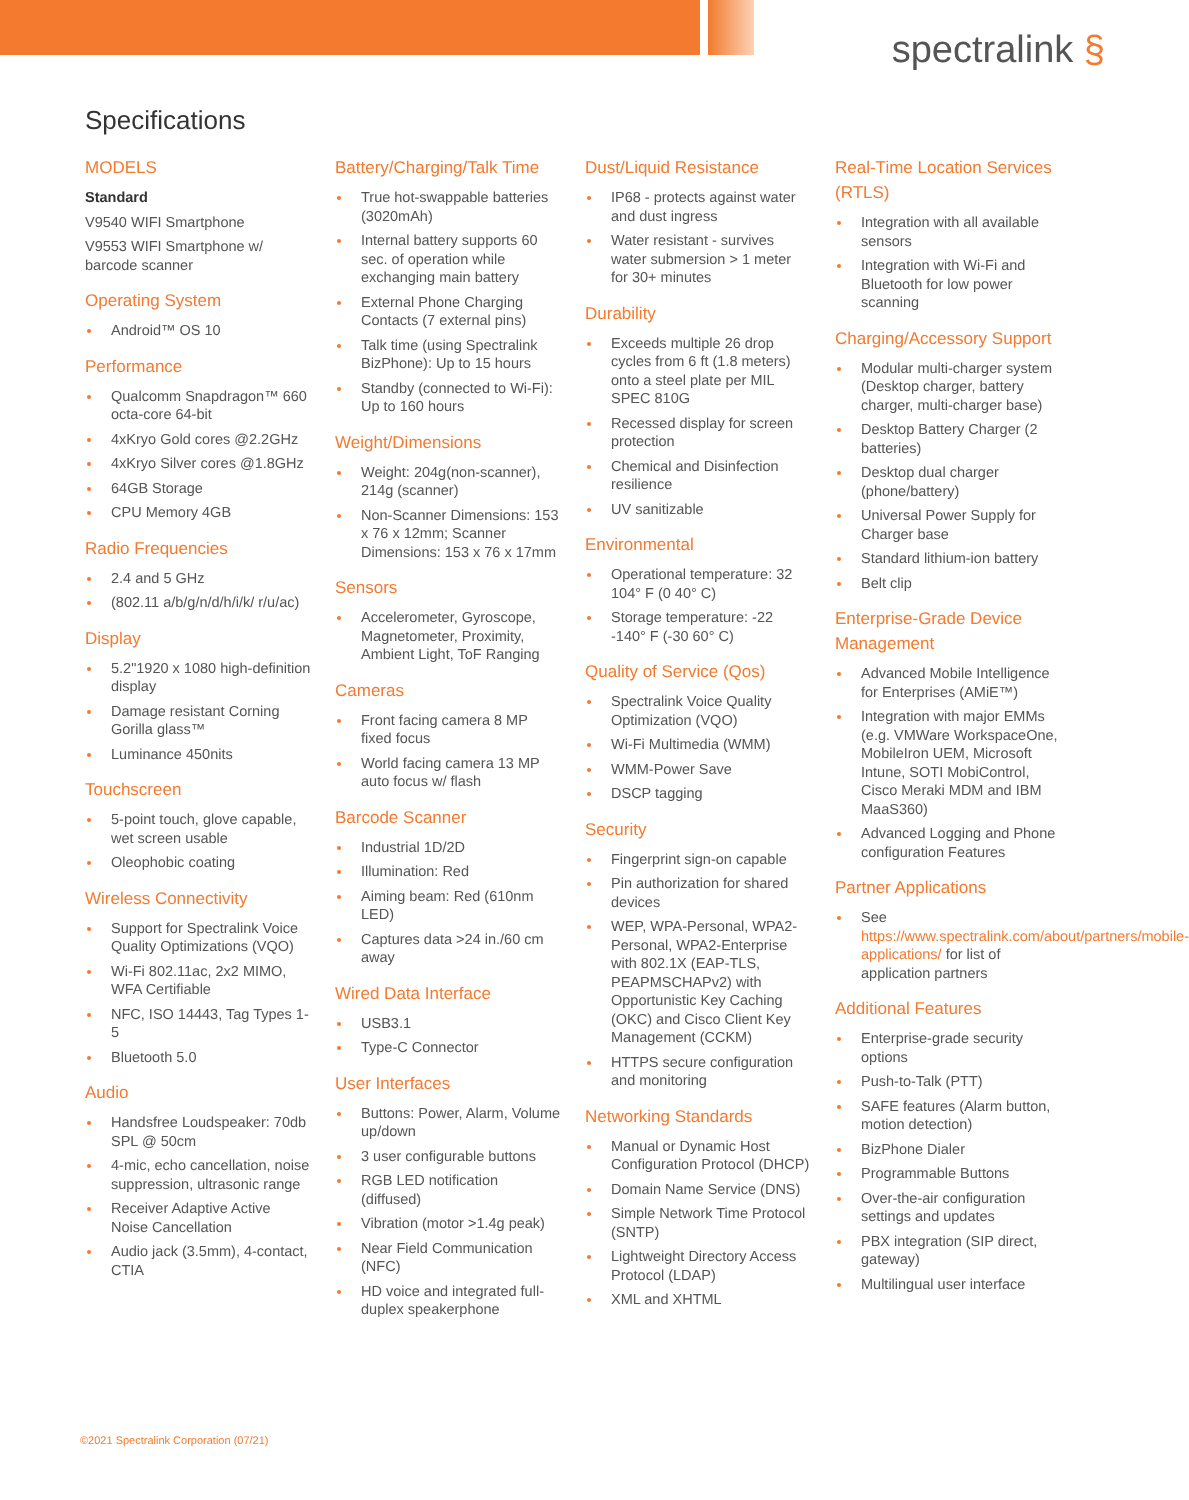spectralink §
Specifications
MODELS
Standard
V9540 WIFI Smartphone
V9553 WIFI Smartphone w/ barcode scanner
Operating System
Android™ OS 10
Performance
Qualcomm Snapdragon™ 660 octa-core 64-bit
4xKryo Gold cores @2.2GHz
4xKryo Silver cores @1.8GHz
64GB Storage
CPU Memory 4GB
Radio Frequencies
2.4 and 5 GHz
(802.11 a/b/g/n/d/h/i/k/ r/u/ac)
Display
5.2"1920 x 1080 high-definition display
Damage resistant Corning Gorilla glass™
Luminance 450nits
Touchscreen
5-point touch, glove capable, wet screen usable
Oleophobic coating
Wireless Connectivity
Support for Spectralink Voice Quality Optimizations (VQO)
Wi-Fi 802.11ac, 2x2 MIMO, WFA Certifiable
NFC, ISO 14443, Tag Types 1-5
Bluetooth 5.0
Audio
Handsfree Loudspeaker: 70db SPL @ 50cm
4-mic, echo cancellation, noise suppression, ultrasonic range
Receiver Adaptive Active Noise Cancellation
Audio jack (3.5mm), 4-contact, CTIA
Battery/Charging/Talk Time
True hot-swappable batteries (3020mAh)
Internal battery supports 60 sec. of operation while exchanging main battery
External Phone Charging Contacts (7 external pins)
Talk time (using Spectralink BizPhone): Up to 15 hours
Standby (connected to Wi-Fi): Up to 160 hours
Weight/Dimensions
Weight: 204g(non-scanner), 214g (scanner)
Non-Scanner Dimensions: 153 x 76 x 12mm; Scanner Dimensions: 153 x 76 x 17mm
Sensors
Accelerometer, Gyroscope, Magnetometer, Proximity, Ambient Light, ToF Ranging
Cameras
Front facing camera 8 MP fixed focus
World facing camera 13 MP auto focus w/ flash
Barcode Scanner
Industrial 1D/2D
Illumination: Red
Aiming beam: Red (610nm LED)
Captures data >24 in./60 cm away
Wired Data Interface
USB3.1
Type-C Connector
User Interfaces
Buttons: Power, Alarm, Volume up/down
3 user configurable buttons
RGB LED notification (diffused)
Vibration (motor >1.4g peak)
Near Field Communication (NFC)
HD voice and integrated full-duplex speakerphone
Dust/Liquid Resistance
IP68 - protects against water and dust ingress
Water resistant - survives water submersion > 1 meter for 30+ minutes
Durability
Exceeds multiple 26 drop cycles from 6 ft (1.8 meters) onto a steel plate per MIL SPEC 810G
Recessed display for screen protection
Chemical and Disinfection resilience
UV sanitizable
Environmental
Operational temperature: 32 104° F (0 40° C)
Storage temperature: -22 -140° F (-30 60° C)
Quality of Service (Qos)
Spectralink Voice Quality Optimization (VQO)
Wi-Fi Multimedia (WMM)
WMM-Power Save
DSCP tagging
Security
Fingerprint sign-on capable
Pin authorization for shared devices
WEP, WPA-Personal, WPA2-Personal, WPA2-Enterprise with 802.1X (EAP-TLS, PEAPMSCHAPv2) with Opportunistic Key Caching (OKC) and Cisco Client Key Management (CCKM)
HTTPS secure configuration and monitoring
Networking Standards
Manual or Dynamic Host Configuration Protocol (DHCP)
Domain Name Service (DNS)
Simple Network Time Protocol (SNTP)
Lightweight Directory Access Protocol (LDAP)
XML and XHTML
Real-Time Location Services (RTLS)
Integration with all available sensors
Integration with Wi-Fi and Bluetooth for low power scanning
Charging/Accessory Support
Modular multi-charger system (Desktop charger, battery charger, multi-charger base)
Desktop Battery Charger (2 batteries)
Desktop dual charger (phone/battery)
Universal Power Supply for Charger base
Standard lithium-ion battery
Belt clip
Enterprise-Grade Device Management
Advanced Mobile Intelligence for Enterprises (AMiE™)
Integration with major EMMs (e.g. VMWare WorkspaceOne, MobileIron UEM, Microsoft Intune, SOTI MobiControl, Cisco Meraki MDM and IBM MaaS360)
Advanced Logging and Phone configuration Features
Partner Applications
See https://www.spectralink.com/about/partners/mobile-applications/ for list of application partners
Additional Features
Enterprise-grade security options
Push-to-Talk (PTT)
SAFE features (Alarm button, motion detection)
BizPhone Dialer
Programmable Buttons
Over-the-air configuration settings and updates
PBX integration (SIP direct, gateway)
Multilingual user interface
©2021 Spectralink Corporation (07/21)